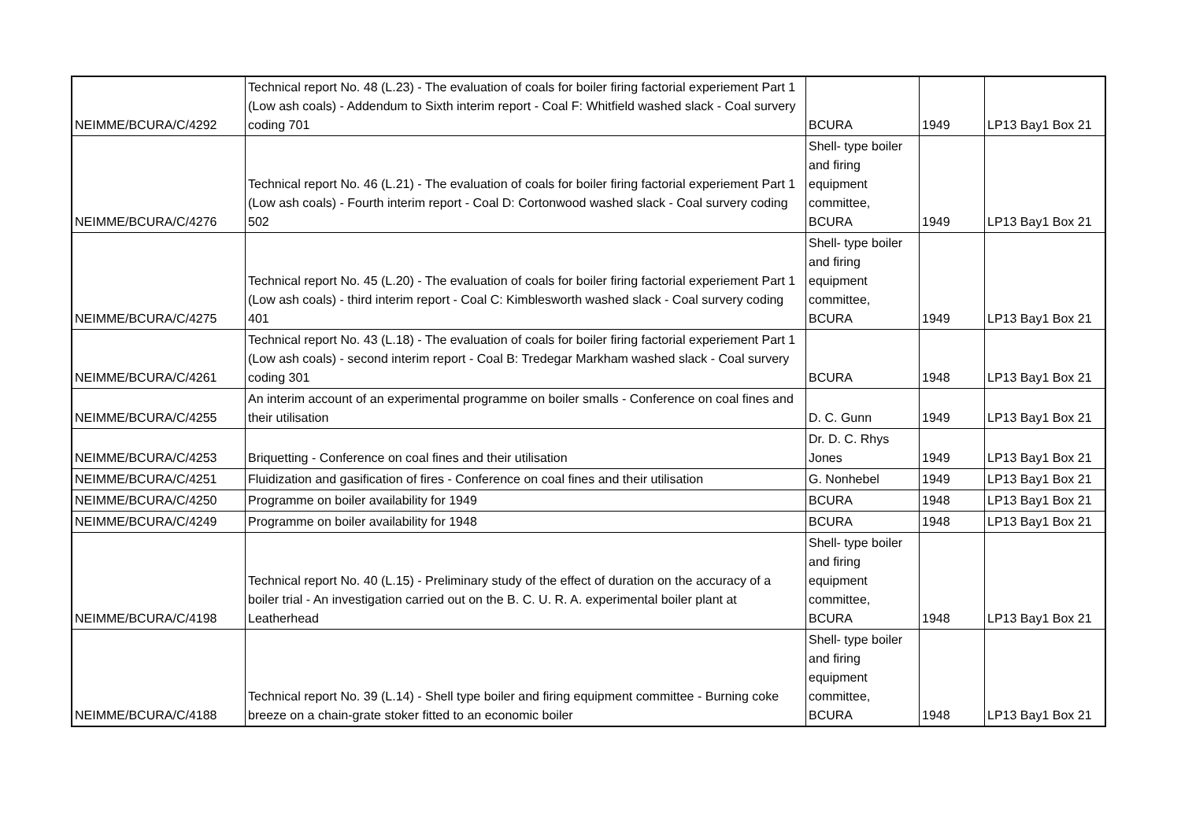| NEIMME/BCURA/C/4292 | Technical report No. 48 (L.23) - The evaluation of coals for boiler firing factorial experiement Part 1 (Low ash coals) - Addendum to Sixth interim report - Coal F: Whitfield washed slack - Coal survery coding 701 | BCURA | 1949 | LP13 Bay1 Box 21 |
| NEIMME/BCURA/C/4276 | Technical report No. 46 (L.21) - The evaluation of coals for boiler firing factorial experiement Part 1 (Low ash coals) - Fourth interim report - Coal D: Cortonwood washed slack - Coal survery coding 502 | Shell- type boiler and firing equipment committee, BCURA | 1949 | LP13 Bay1 Box 21 |
| NEIMME/BCURA/C/4275 | Technical report No. 45 (L.20) - The evaluation of coals for boiler firing factorial experiement Part 1 (Low ash coals) - third interim report - Coal C: Kimblesworth washed slack - Coal survery coding 401 | Shell- type boiler and firing equipment committee, BCURA | 1949 | LP13 Bay1 Box 21 |
| NEIMME/BCURA/C/4261 | Technical report No. 43 (L.18) - The evaluation of coals for boiler firing factorial experiement Part 1 (Low ash coals) - second interim report - Coal B: Tredegar Markham washed slack - Coal survery coding 301 | BCURA | 1948 | LP13 Bay1 Box 21 |
| NEIMME/BCURA/C/4255 | An interim account of an experimental programme on boiler smalls - Conference on coal fines and their utilisation | D. C. Gunn | 1949 | LP13 Bay1 Box 21 |
| NEIMME/BCURA/C/4253 | Briquetting - Conference on coal fines and their utilisation | Dr. D. C. Rhys Jones | 1949 | LP13 Bay1 Box 21 |
| NEIMME/BCURA/C/4251 | Fluidization and gasification of fires - Conference on coal fines and their utilisation | G. Nonhebel | 1949 | LP13 Bay1 Box 21 |
| NEIMME/BCURA/C/4250 | Programme on boiler availability for 1949 | BCURA | 1948 | LP13 Bay1 Box 21 |
| NEIMME/BCURA/C/4249 | Programme on boiler availability for 1948 | BCURA | 1948 | LP13 Bay1 Box 21 |
| NEIMME/BCURA/C/4198 | Technical report No. 40 (L.15) - Preliminary study of the effect of duration on the accuracy of a boiler trial - An investigation carried out on the B. C. U. R. A. experimental boiler plant at Leatherhead | Shell- type boiler and firing equipment committee, BCURA | 1948 | LP13 Bay1 Box 21 |
| NEIMME/BCURA/C/4188 | Technical report No. 39 (L.14) - Shell type boiler and firing equipment committee - Burning coke breeze on a chain-grate stoker fitted to an economic boiler | Shell- type boiler and firing equipment committee, BCURA | 1948 | LP13 Bay1 Box 21 |